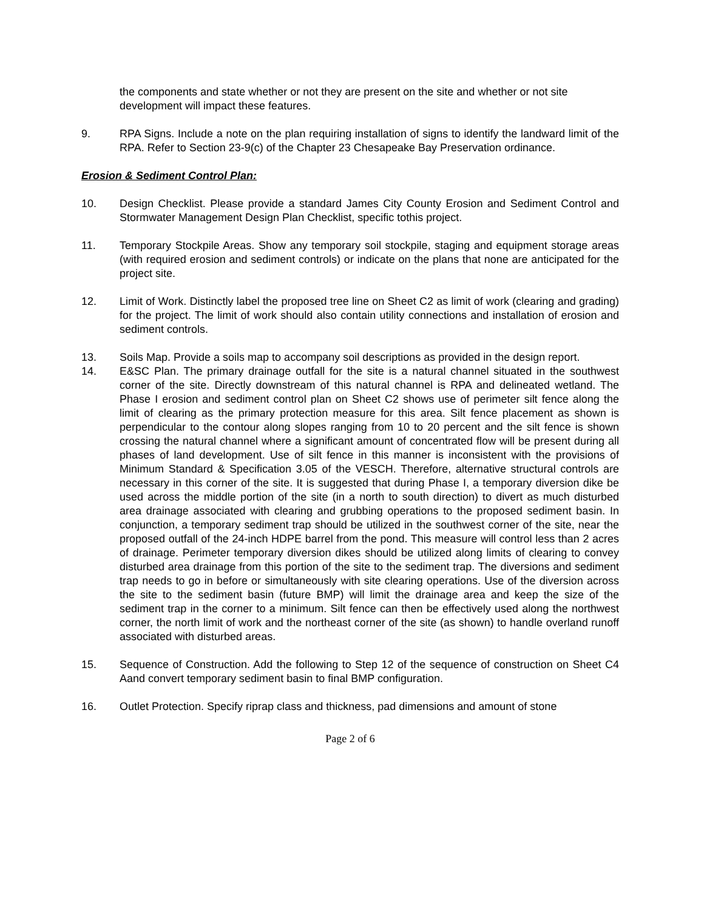the components and state whether or not they are present on the site and whether or not site development will impact these features.
9. RPA Signs. Include a note on the plan requiring installation of signs to identify the landward limit of the RPA. Refer to Section 23-9(c) of the Chapter 23 Chesapeake Bay Preservation ordinance.
Erosion & Sediment Control Plan:
10. Design Checklist. Please provide a standard James City County Erosion and Sediment Control and Stormwater Management Design Plan Checklist, specific tothis project.
11. Temporary Stockpile Areas. Show any temporary soil stockpile, staging and equipment storage areas (with required erosion and sediment controls) or indicate on the plans that none are anticipated for the project site.
12. Limit of Work. Distinctly label the proposed tree line on Sheet C2 as limit of work (clearing and grading) for the project. The limit of work should also contain utility connections and installation of erosion and sediment controls.
13. Soils Map. Provide a soils map to accompany soil descriptions as provided in the design report.
14. E&SC Plan. The primary drainage outfall for the site is a natural channel situated in the southwest corner of the site. Directly downstream of this natural channel is RPA and delineated wetland. The Phase I erosion and sediment control plan on Sheet C2 shows use of perimeter silt fence along the limit of clearing as the primary protection measure for this area. Silt fence placement as shown is perpendicular to the contour along slopes ranging from 10 to 20 percent and the silt fence is shown crossing the natural channel where a significant amount of concentrated flow will be present during all phases of land development. Use of silt fence in this manner is inconsistent with the provisions of Minimum Standard & Specification 3.05 of the VESCH. Therefore, alternative structural controls are necessary in this corner of the site. It is suggested that during Phase I, a temporary diversion dike be used across the middle portion of the site (in a north to south direction) to divert as much disturbed area drainage associated with clearing and grubbing operations to the proposed sediment basin. In conjunction, a temporary sediment trap should be utilized in the southwest corner of the site, near the proposed outfall of the 24-inch HDPE barrel from the pond. This measure will control less than 2 acres of drainage. Perimeter temporary diversion dikes should be utilized along limits of clearing to convey disturbed area drainage from this portion of the site to the sediment trap. The diversions and sediment trap needs to go in before or simultaneously with site clearing operations. Use of the diversion across the site to the sediment basin (future BMP) will limit the drainage area and keep the size of the sediment trap in the corner to a minimum. Silt fence can then be effectively used along the northwest corner, the north limit of work and the northeast corner of the site (as shown) to handle overland runoff associated with disturbed areas.
15. Sequence of Construction. Add the following to Step 12 of the sequence of construction on Sheet C4 Aand convert temporary sediment basin to final BMP configuration.
16. Outlet Protection. Specify riprap class and thickness, pad dimensions and amount of stone
Page 2 of 6